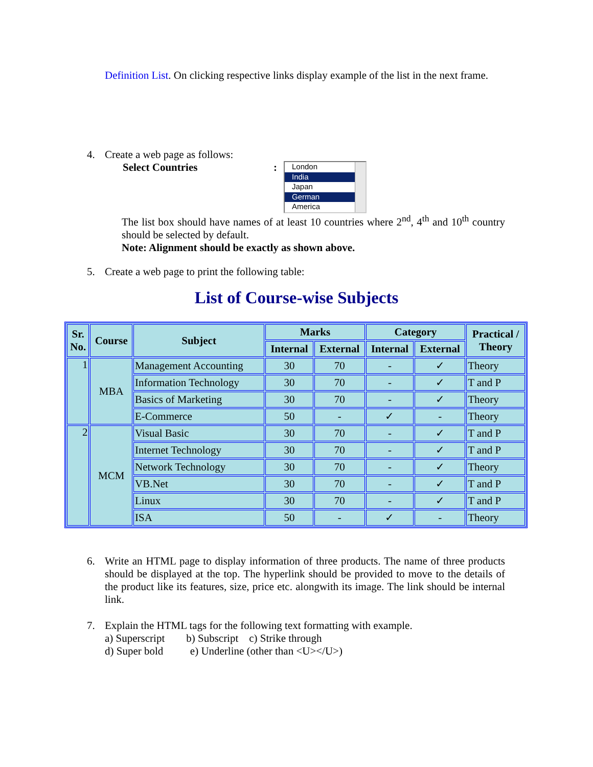Definition List. On clicking respective links display example of the list in the next frame.
4. Create a web page as follows:
Select Countries:
London
India
Japan
German
America
The list box should have names of at least 10 countries where 2<sup>nd</sup>, 4<sup>th</sup> and 10<sup>th</sup> country should be selected by default.
Note: Alignment should be exactly as shown above.
5. Create a web page to print the following table:
List of Course-wise Subjects
| Sr. No. | Course | Subject | Marks | | Category | | Practical / Theory |
| --- | --- | --- | --- | --- | --- | --- | --- |
| | | | Internal | External | Internal | External | |
| 1 | MBA | Management Accounting | 30 | 70 | - | ✓ | Theory |
| | | Information Technology | 30 | 70 | - | ✓ | T and P |
| | | Basics of Marketing | 30 | 70 | - | ✓ | Theory |
| | | E-Commerce | 50 | - | ✓ | - | Theory |
| 2 | MCM | Visual Basic | 30 | 70 | - | ✓ | T and P |
| | | Internet Technology | 30 | 70 | - | ✓ | T and P |
| | | Network Technology | 30 | 70 | - | ✓ | Theory |
| | | VB.Net | 30 | 70 | - | ✓ | T and P |
| | | Linux | 30 | 70 | - | ✓ | T and P |
| | | ISA | 50 | - | ✓ | - | Theory |
6. Write an HTML page to display information of three products. The name of three products should be displayed at the top. The hyperlink should be provided to move to the details of the product like its features, size, price etc. alongwith its image. The link should be internal link.
7. Explain the HTML tags for the following text formatting with example.
a) Superscript b) Subscript c) Strike through
d) Super bold e) Underline (other than <U></U>)